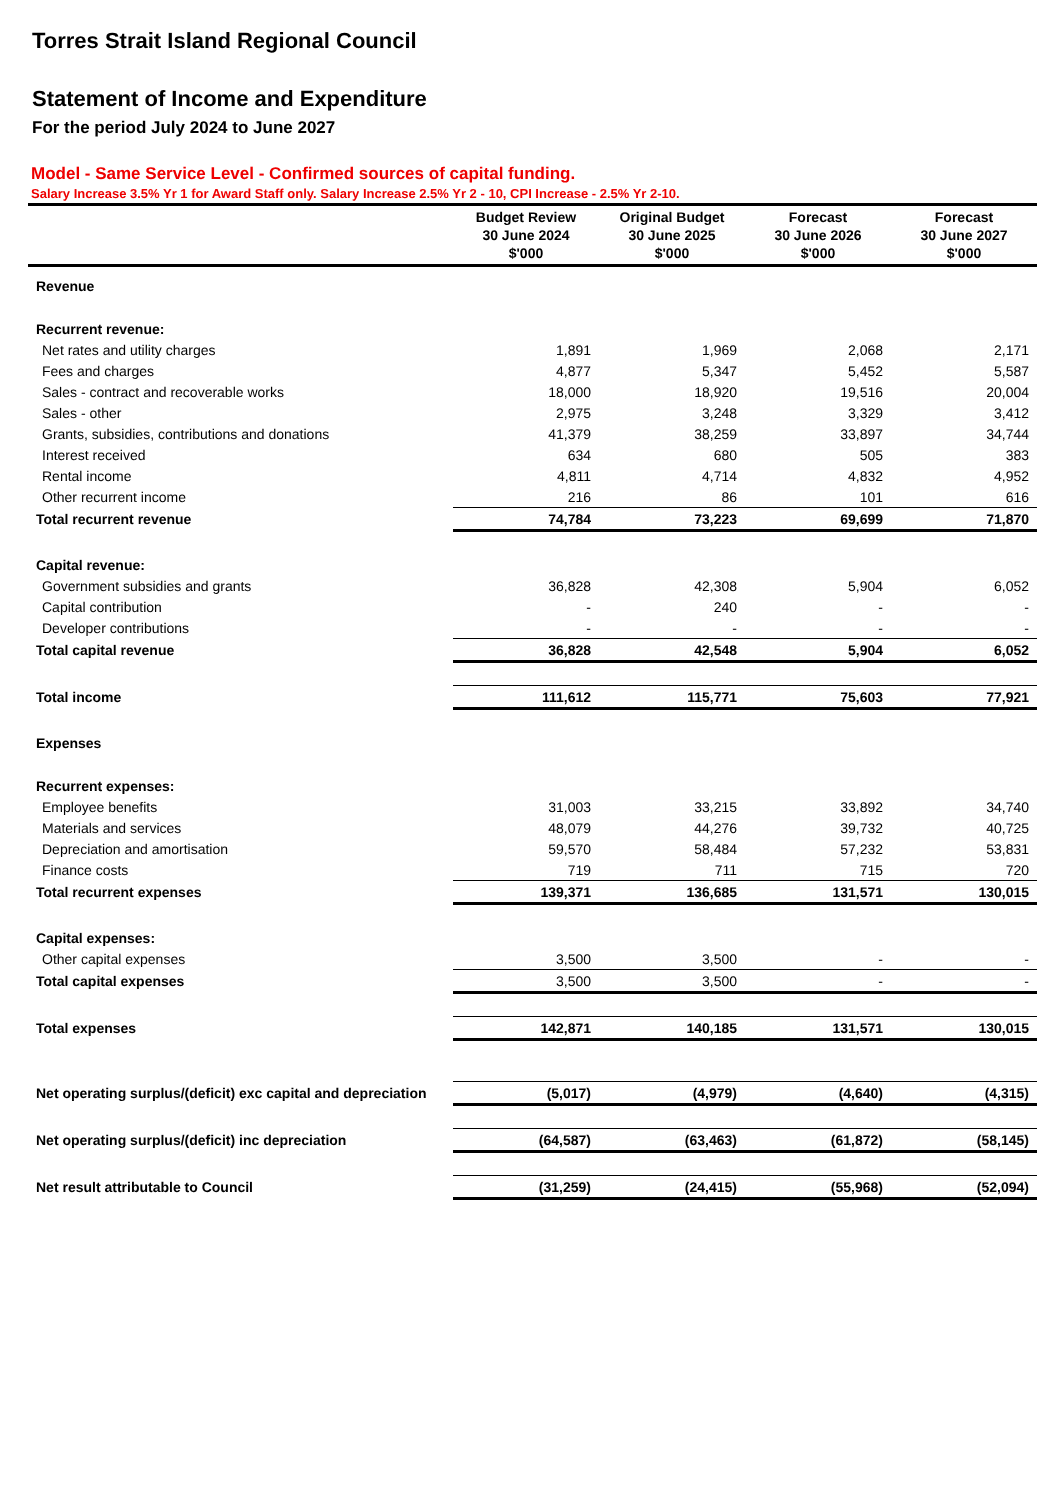Torres Strait Island Regional Council
Statement of Income and Expenditure
For the period July 2024 to June 2027
Model - Same Service Level - Confirmed sources of capital funding.
Salary Increase 3.5% Yr 1 for Award Staff only. Salary Increase 2.5% Yr 2 - 10, CPI Increase - 2.5% Yr 2-10.
| | Budget Review 30 June 2024 $'000 | Original Budget 30 June 2025 $'000 | Forecast 30 June 2026 $'000 | Forecast 30 June 2027 $'000 |
| --- | --- | --- | --- | --- |
| Revenue | | | | |
| Recurrent revenue: | | | | |
| Net rates and utility charges | 1,891 | 1,969 | 2,068 | 2,171 |
| Fees and charges | 4,877 | 5,347 | 5,452 | 5,587 |
| Sales - contract and recoverable works | 18,000 | 18,920 | 19,516 | 20,004 |
| Sales - other | 2,975 | 3,248 | 3,329 | 3,412 |
| Grants, subsidies, contributions and donations | 41,379 | 38,259 | 33,897 | 34,744 |
| Interest received | 634 | 680 | 505 | 383 |
| Rental income | 4,811 | 4,714 | 4,832 | 4,952 |
| Other recurrent income | 216 | 86 | 101 | 616 |
| Total recurrent revenue | 74,784 | 73,223 | 69,699 | 71,870 |
| Capital revenue: | | | | |
| Government subsidies and grants | 36,828 | 42,308 | 5,904 | 6,052 |
| Capital contribution | - | 240 | - | - |
| Developer contributions | - | - | - | - |
| Total capital revenue | 36,828 | 42,548 | 5,904 | 6,052 |
| Total income | 111,612 | 115,771 | 75,603 | 77,921 |
| Expenses | | | | |
| Recurrent expenses: | | | | |
| Employee benefits | 31,003 | 33,215 | 33,892 | 34,740 |
| Materials and services | 48,079 | 44,276 | 39,732 | 40,725 |
| Depreciation and amortisation | 59,570 | 58,484 | 57,232 | 53,831 |
| Finance costs | 719 | 711 | 715 | 720 |
| Total recurrent expenses | 139,371 | 136,685 | 131,571 | 130,015 |
| Capital expenses: | | | | |
| Other capital expenses | 3,500 | 3,500 | - | - |
| Total capital expenses | 3,500 | 3,500 | - | - |
| Total expenses | 142,871 | 140,185 | 131,571 | 130,015 |
| Net operating surplus/(deficit) exc capital and depreciation | (5,017) | (4,979) | (4,640) | (4,315) |
| Net operating surplus/(deficit) inc depreciation | (64,587) | (63,463) | (61,872) | (58,145) |
| Net result attributable to Council | (31,259) | (24,415) | (55,968) | (52,094) |